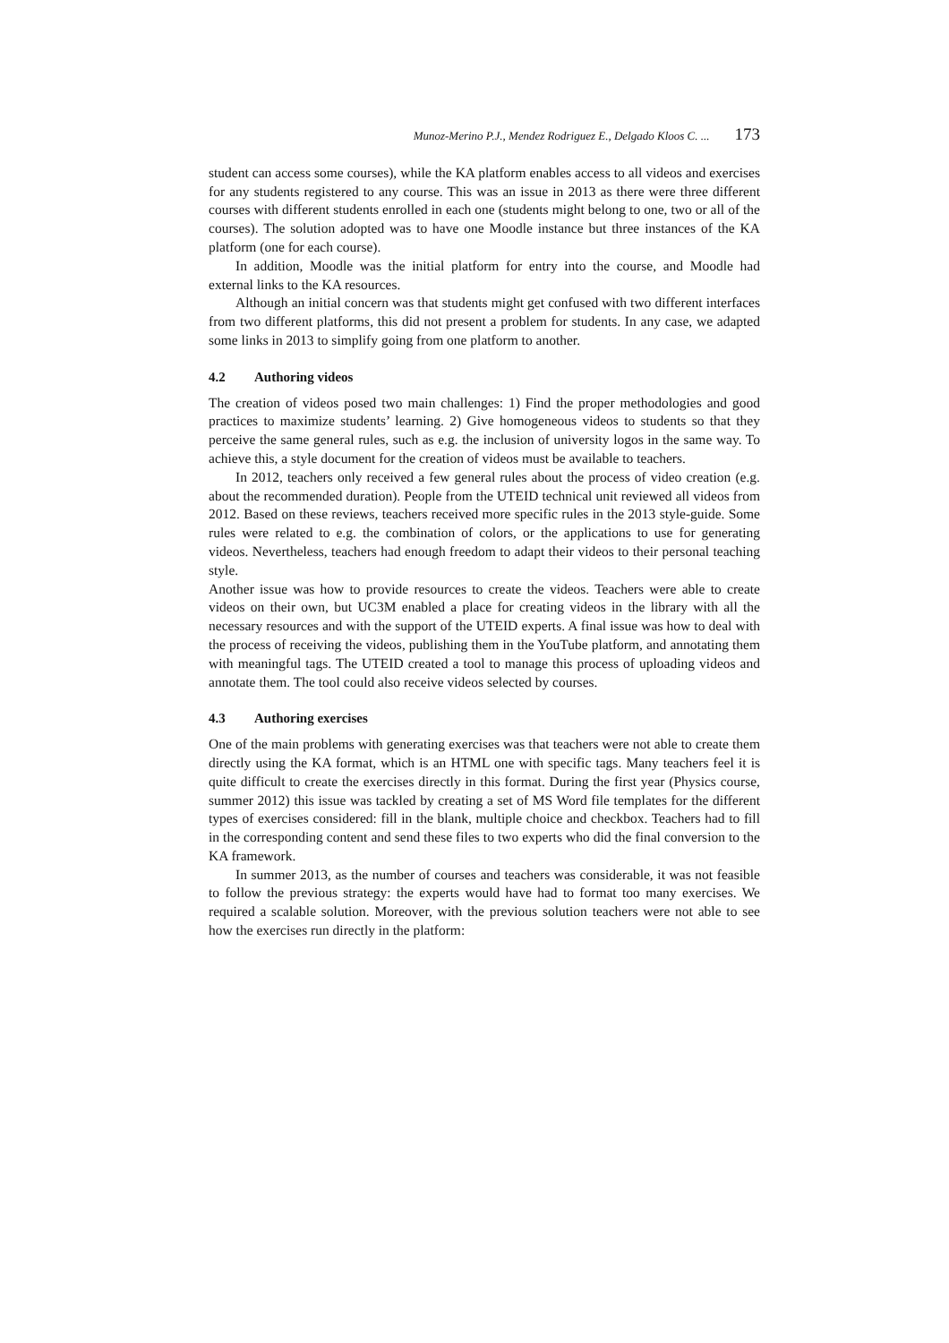Munoz-Merino P.J., Mendez Rodriguez E., Delgado Kloos C. ... 173
student can access some courses), while the KA platform enables access to all videos and exercises for any students registered to any course. This was an issue in 2013 as there were three different courses with different students enrolled in each one (students might belong to one, two or all of the courses). The solution adopted was to have one Moodle instance but three instances of the KA platform (one for each course).
In addition, Moodle was the initial platform for entry into the course, and Moodle had external links to the KA resources.
Although an initial concern was that students might get confused with two different interfaces from two different platforms, this did not present a problem for students. In any case, we adapted some links in 2013 to simplify going from one platform to another.
4.2 Authoring videos
The creation of videos posed two main challenges: 1) Find the proper methodologies and good practices to maximize students’ learning. 2) Give homogeneous videos to students so that they perceive the same general rules, such as e.g. the inclusion of university logos in the same way. To achieve this, a style document for the creation of videos must be available to teachers.
In 2012, teachers only received a few general rules about the process of video creation (e.g. about the recommended duration). People from the UTEID technical unit reviewed all videos from 2012. Based on these reviews, teachers received more specific rules in the 2013 style-guide. Some rules were related to e.g. the combination of colors, or the applications to use for generating videos. Nevertheless, teachers had enough freedom to adapt their videos to their personal teaching style.
Another issue was how to provide resources to create the videos. Teachers were able to create videos on their own, but UC3M enabled a place for creating videos in the library with all the necessary resources and with the support of the UTEID experts. A final issue was how to deal with the process of receiving the videos, publishing them in the YouTube platform, and annotating them with meaningful tags. The UTEID created a tool to manage this process of uploading videos and annotate them. The tool could also receive videos selected by courses.
4.3 Authoring exercises
One of the main problems with generating exercises was that teachers were not able to create them directly using the KA format, which is an HTML one with specific tags. Many teachers feel it is quite difficult to create the exercises directly in this format. During the first year (Physics course, summer 2012) this issue was tackled by creating a set of MS Word file templates for the different types of exercises considered: fill in the blank, multiple choice and checkbox. Teachers had to fill in the corresponding content and send these files to two experts who did the final conversion to the KA framework.
In summer 2013, as the number of courses and teachers was considerable, it was not feasible to follow the previous strategy: the experts would have had to format too many exercises. We required a scalable solution. Moreover, with the previous solution teachers were not able to see how the exercises run directly in the platform: